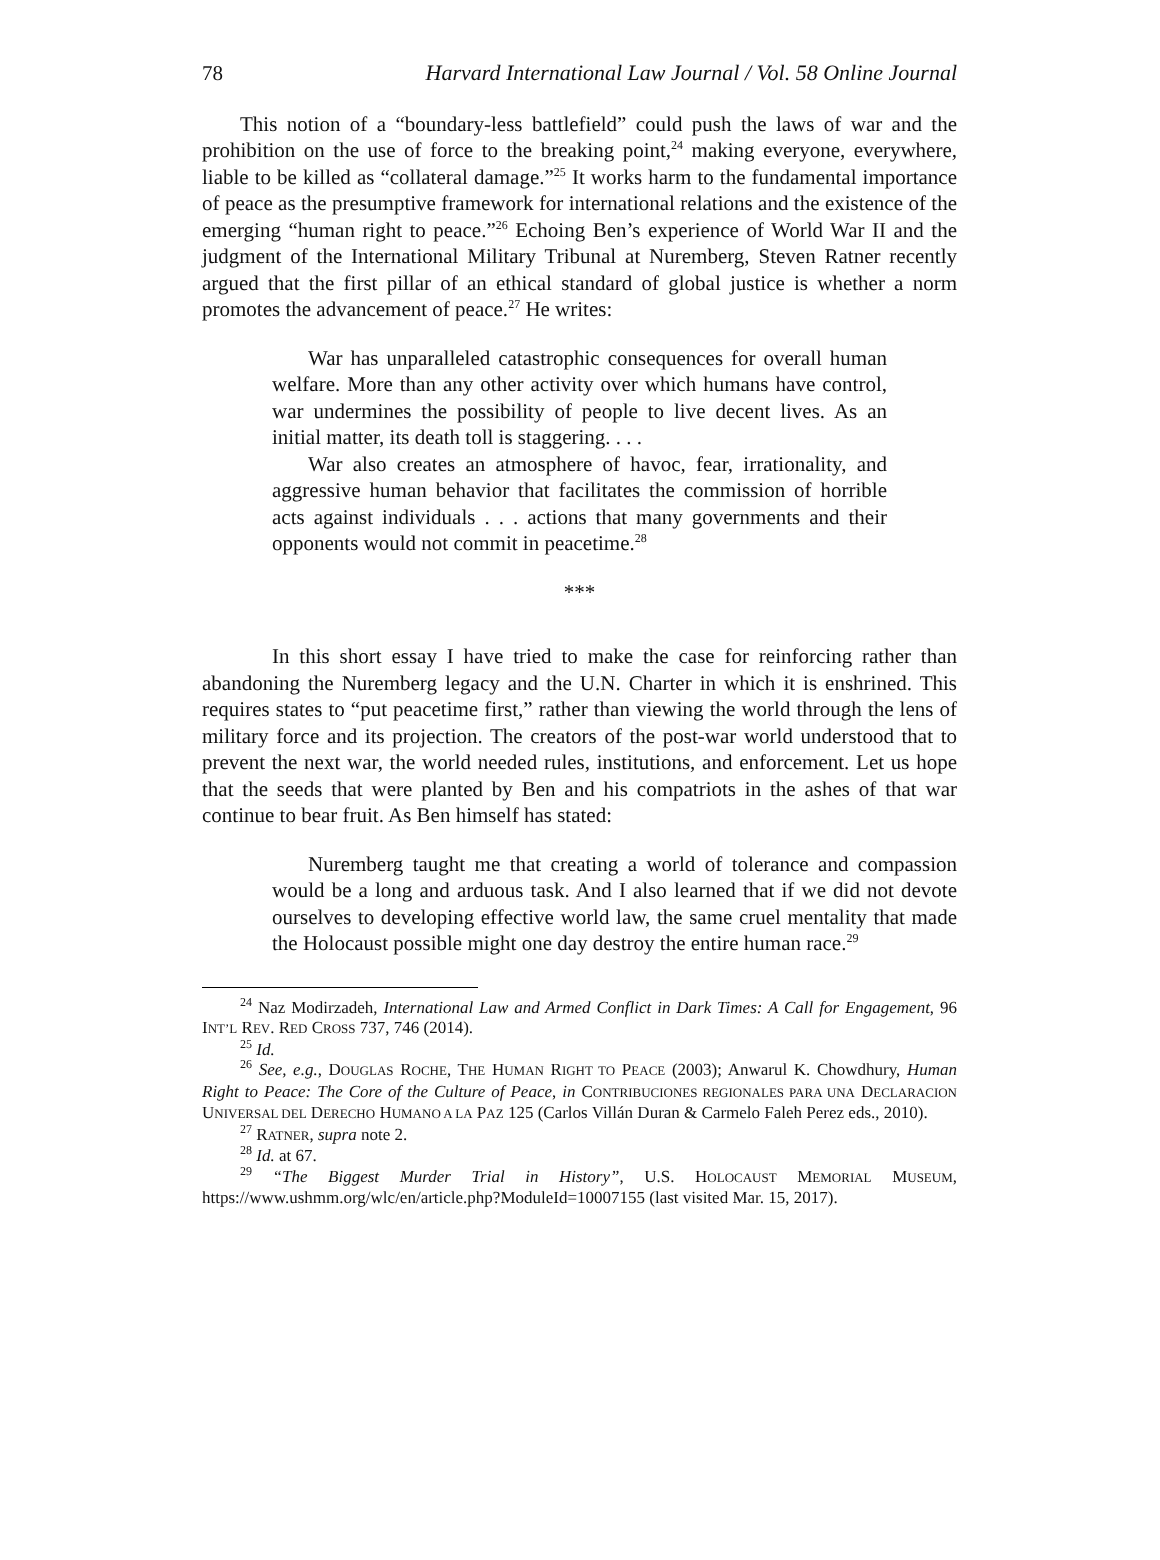78 Harvard International Law Journal / Vol. 58 Online Journal
This notion of a “boundary-less battlefield” could push the laws of war and the prohibition on the use of force to the breaking point,<sup>24</sup> making everyone, everywhere, liable to be killed as “collateral damage.”<sup>25</sup> It works harm to the fundamental importance of peace as the presumptive framework for international relations and the existence of the emerging “human right to peace.”<sup>26</sup> Echoing Ben’s experience of World War II and the judgment of the International Military Tribunal at Nuremberg, Steven Ratner recently argued that the first pillar of an ethical standard of global justice is whether a norm promotes the advancement of peace.<sup>27</sup> He writes:
War has unparalleled catastrophic consequences for overall human welfare. More than any other activity over which humans have control, war undermines the possibility of people to live decent lives. As an initial matter, its death toll is staggering. . . .
War also creates an atmosphere of havoc, fear, irrationality, and aggressive human behavior that facilitates the commission of horrible acts against individuals . . . actions that many governments and their opponents would not commit in peacetime.<sup>28</sup>
***
In this short essay I have tried to make the case for reinforcing rather than abandoning the Nuremberg legacy and the U.N. Charter in which it is enshrined. This requires states to “put peacetime first,” rather than viewing the world through the lens of military force and its projection. The creators of the post-war world understood that to prevent the next war, the world needed rules, institutions, and enforcement. Let us hope that the seeds that were planted by Ben and his compatriots in the ashes of that war continue to bear fruit. As Ben himself has stated:
Nuremberg taught me that creating a world of tolerance and compassion would be a long and arduous task. And I also learned that if we did not devote ourselves to developing effective world law, the same cruel mentality that made the Holocaust possible might one day destroy the entire human race.<sup>29</sup>
<sup>24</sup> Naz Modirzadeh, International Law and Armed Conflict in Dark Times: A Call for Engagement, 96 INT’L REV. RED CROSS 737, 746 (2014).
<sup>25</sup> Id.
<sup>26</sup> See, e.g., DOUGLAS ROCHE, THE HUMAN RIGHT TO PEACE (2003); Anwarul K. Chowdhury, Human Right to Peace: The Core of the Culture of Peace, in CONTRIBUCIONES REGIONALES PARA UNA DECLARACION UNIVERSAL DEL DERECHO HUMANO A LA PAZ 125 (Carlos Villán Duran & Carmelo Faleh Perez eds., 2010).
<sup>27</sup> RATNER, supra note 2.
<sup>28</sup> Id. at 67.
<sup>29</sup> “The Biggest Murder Trial in History”, U.S. HOLOCAUST MEMORIAL MUSEUM, https://www.ushmm.org/wlc/en/article.php?ModuleId=10007155 (last visited Mar. 15, 2017).